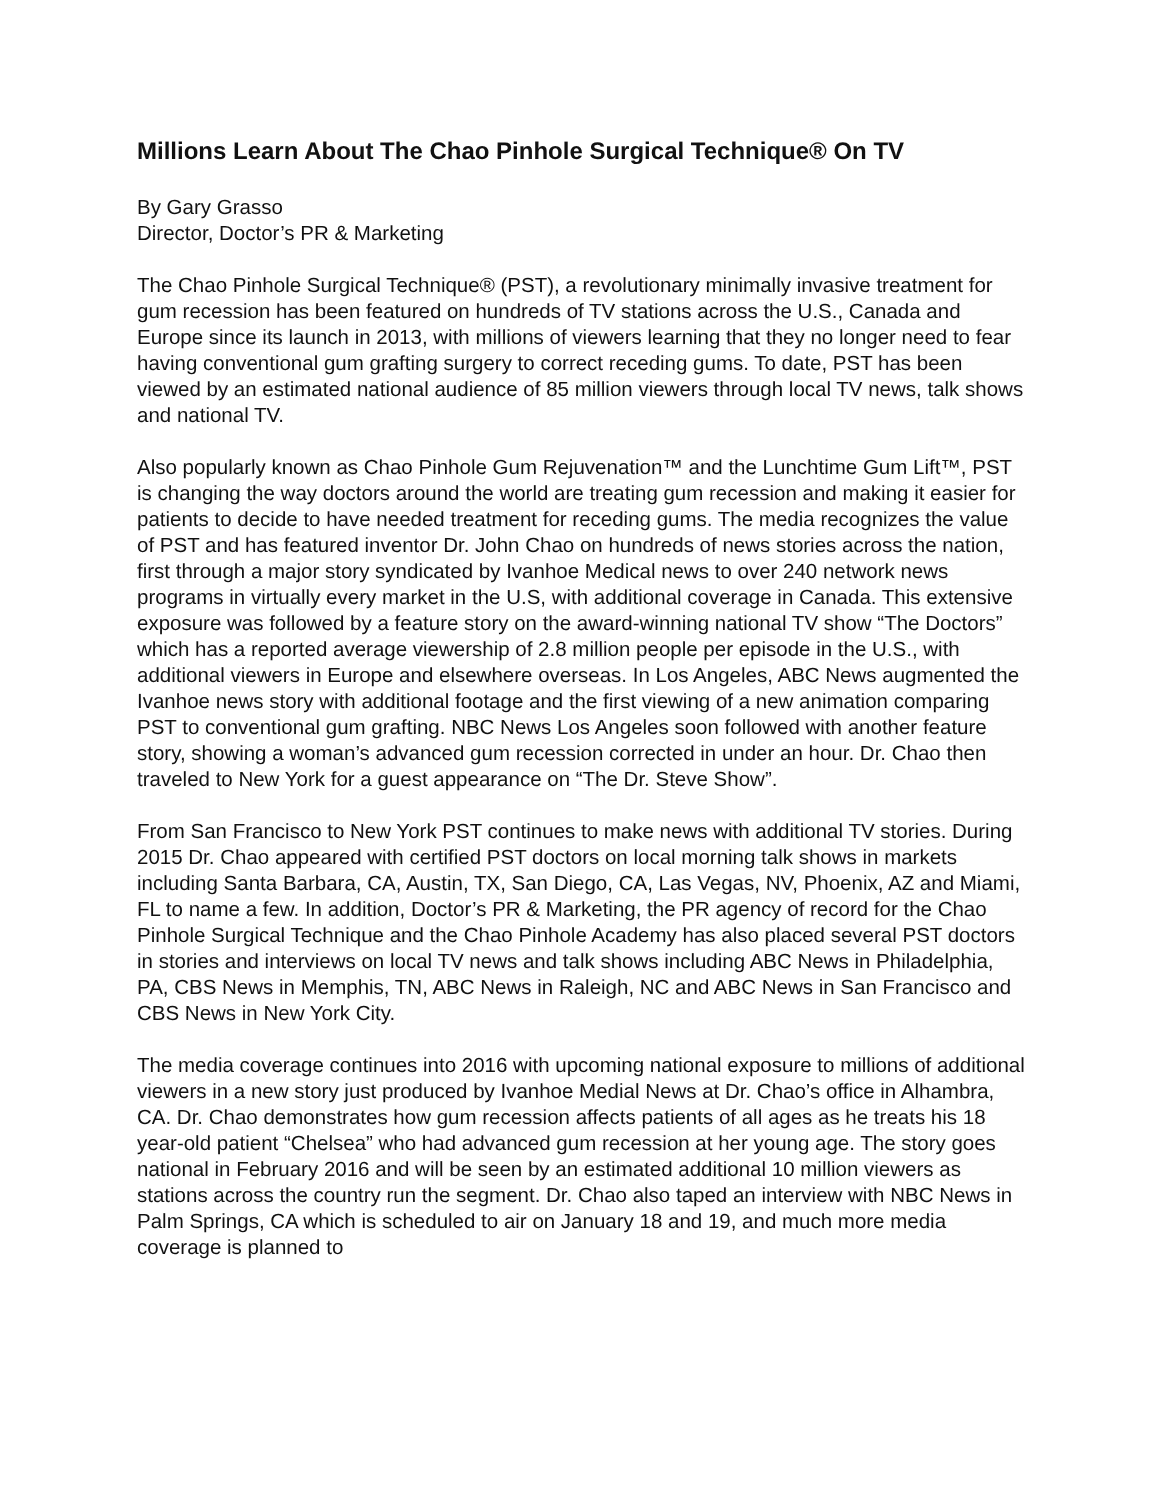Millions Learn About The Chao Pinhole Surgical Technique® On TV
By Gary Grasso
Director, Doctor’s PR & Marketing
The Chao Pinhole Surgical Technique® (PST), a revolutionary minimally invasive treatment for gum recession has been featured on hundreds of TV stations across the U.S., Canada and Europe since its launch in 2013, with millions of viewers learning that they no longer need to fear having conventional gum grafting surgery to correct receding gums. To date, PST has been viewed by an estimated national audience of 85 million viewers through local TV news, talk shows and national TV.
Also popularly known as Chao Pinhole Gum Rejuvenation™ and the Lunchtime Gum Lift™, PST is changing the way doctors around the world are treating gum recession and making it easier for patients to decide to have needed treatment for receding gums. The media recognizes the value of PST and has featured inventor Dr. John Chao on hundreds of news stories across the nation, first through a major story syndicated by Ivanhoe Medical news to over 240 network news programs in virtually every market in the U.S, with additional coverage in Canada. This extensive exposure was followed by a feature story on the award-winning national TV show “The Doctors” which has a reported average viewership of 2.8 million people per episode in the U.S., with additional viewers in Europe and elsewhere overseas. In Los Angeles, ABC News augmented the Ivanhoe news story with additional footage and the first viewing of a new animation comparing PST to conventional gum grafting. NBC News Los Angeles soon followed with another feature story, showing a woman’s advanced gum recession corrected in under an hour. Dr. Chao then traveled to New York for a guest appearance on “The Dr. Steve Show”.
From San Francisco to New York PST continues to make news with additional TV stories. During 2015 Dr. Chao appeared with certified PST doctors on local morning talk shows in markets including Santa Barbara, CA, Austin, TX, San Diego, CA, Las Vegas, NV, Phoenix, AZ and Miami, FL to name a few. In addition, Doctor’s PR & Marketing, the PR agency of record for the Chao Pinhole Surgical Technique and the Chao Pinhole Academy has also placed several PST doctors in stories and interviews on local TV news and talk shows including ABC News in Philadelphia, PA, CBS News in Memphis, TN, ABC News in Raleigh, NC and ABC News in San Francisco and CBS News in New York City.
The media coverage continues into 2016 with upcoming national exposure to millions of additional viewers in a new story just produced by Ivanhoe Medial News at Dr. Chao’s office in Alhambra, CA. Dr. Chao demonstrates how gum recession affects patients of all ages as he treats his 18 year-old patient “Chelsea” who had advanced gum recession at her young age. The story goes national in February 2016 and will be seen by an estimated additional 10 million viewers as stations across the country run the segment. Dr. Chao also taped an interview with NBC News in Palm Springs, CA which is scheduled to air on January 18 and 19, and much more media coverage is planned to